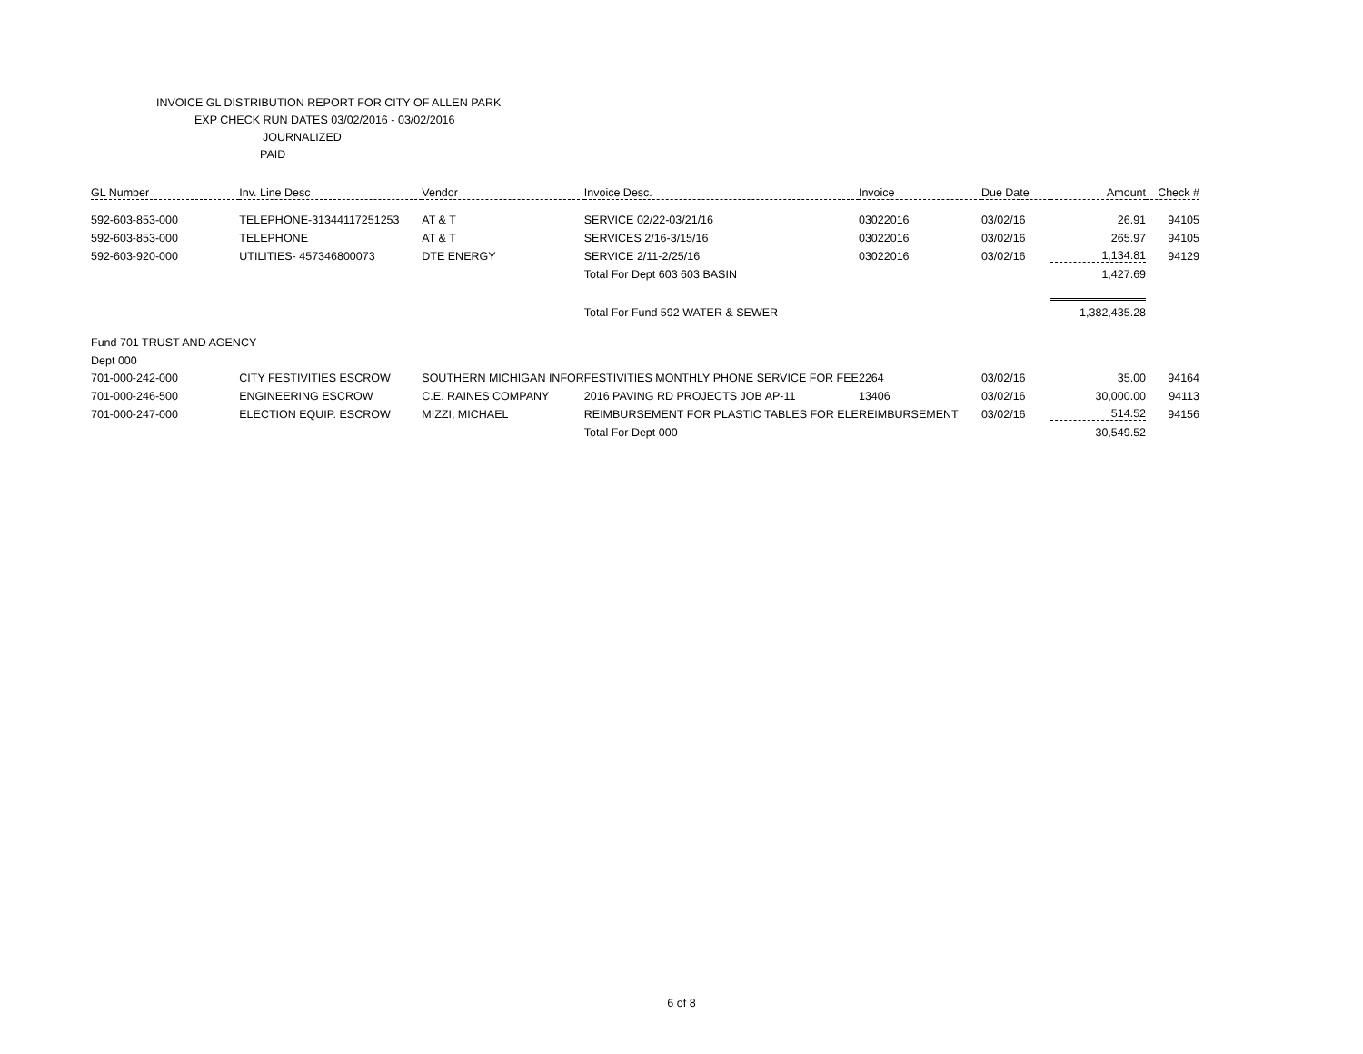INVOICE GL DISTRIBUTION REPORT FOR CITY OF ALLEN PARK
EXP CHECK RUN DATES 03/02/2016 - 03/02/2016
JOURNALIZED
PAID
| GL Number | Inv. Line Desc | Vendor | Invoice Desc. | Invoice | Due Date | Amount | Check # |
| --- | --- | --- | --- | --- | --- | --- | --- |
| 592-603-853-000 | TELEPHONE-31344117251253 | AT & T | SERVICE 02/22-03/21/16 | 03022016 | 03/02/16 | 26.91 | 94105 |
| 592-603-853-000 | TELEPHONE | AT & T | SERVICES 2/16-3/15/16 | 03022016 | 03/02/16 | 265.97 | 94105 |
| 592-603-920-000 | UTILITIES- 457346800073 | DTE ENERGY | SERVICE 2/11-2/25/16 | 03022016 | 03/02/16 | 1,134.81 | 94129 |
| | | | Total For Dept 603 603 BASIN | | | 1,427.69 | |
| | | | Total For Fund 592 WATER & SEWER | | | 1,382,435.28 | |
| Fund 701 TRUST AND AGENCY | | | | | | | |
| Dept 000 | | | | | | | |
| 701-000-242-000 | CITY FESTIVITIES ESCROW | SOUTHERN MICHIGAN INFOR | FESTIVITIES MONTHLY PHONE SERVICE FOR FEE | 2264 | 03/02/16 | 35.00 | 94164 |
| 701-000-246-500 | ENGINEERING ESCROW | C.E. RAINES COMPANY | 2016 PAVING RD PROJECTS JOB AP-11 | 13406 | 03/02/16 | 30,000.00 | 94113 |
| 701-000-247-000 | ELECTION EQUIP. ESCROW | MIZZI, MICHAEL | REIMBURSEMENT FOR PLASTIC TABLES FOR ELE | REIMBURSEMENT | 03/02/16 | 514.52 | 94156 |
| | | | Total For Dept 000 | | | 30,549.52 | |
6 of 8